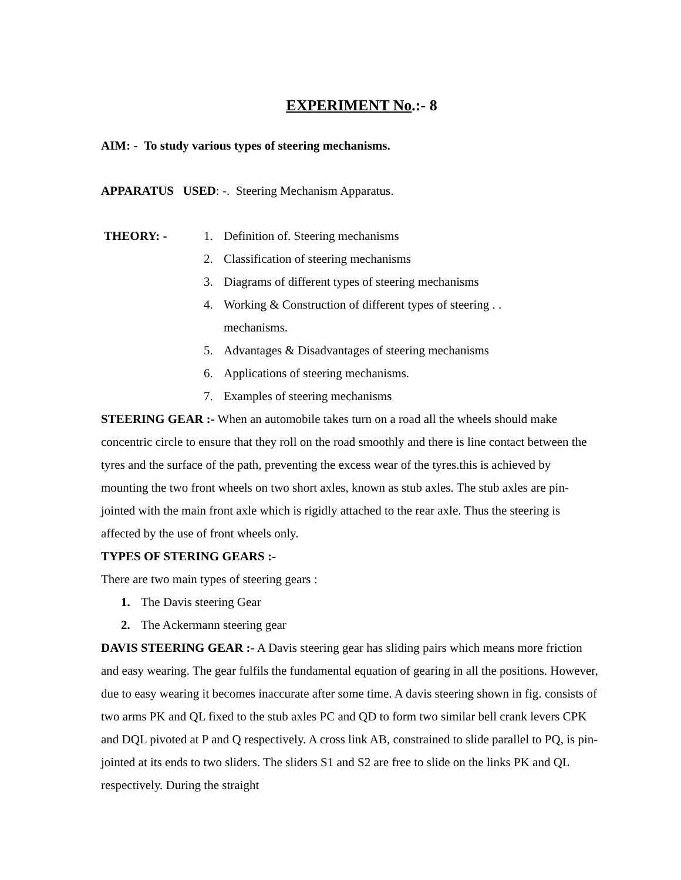EXPERIMENT No.:- 8
AIM: - To study various types of steering mechanisms.
APPARATUS USED: -. Steering Mechanism Apparatus.
THEORY: - 1. Definition of. Steering mechanisms
2. Classification of steering mechanisms
3. Diagrams of different types of steering mechanisms
4. Working & Construction of different types of steering . .
mechanisms.
5. Advantages & Disadvantages of steering mechanisms
6. Applications of steering mechanisms.
7. Examples of steering mechanisms
STEERING GEAR :- When an automobile takes turn on a road all the wheels should make concentric circle to ensure that they roll on the road smoothly and there is line contact between the tyres and the surface of the path, preventing the excess wear of the tyres.this is achieved by mounting the two front wheels on two short axles, known as stub axles. The stub axles are pin-jointed with the main front axle which is rigidly attached to the rear axle. Thus the steering is affected by the use of front wheels only.
TYPES OF STERING GEARS :-
There are two main types of steering gears :
1. The Davis steering Gear
2. The Ackermann steering gear
DAVIS STEERING GEAR :- A Davis steering gear has sliding pairs which means more friction and easy wearing. The gear fulfils the fundamental equation of gearing in all the positions. However, due to easy wearing it becomes inaccurate after some time. A davis steering shown in fig. consists of two arms PK and QL fixed to the stub axles PC and QD to form two similar bell crank levers CPK and DQL pivoted at P and Q respectively. A cross link AB, constrained to slide parallel to PQ, is pin-jointed at its ends to two sliders. The sliders S1 and S2 are free to slide on the links PK and QL respectively. During the straight